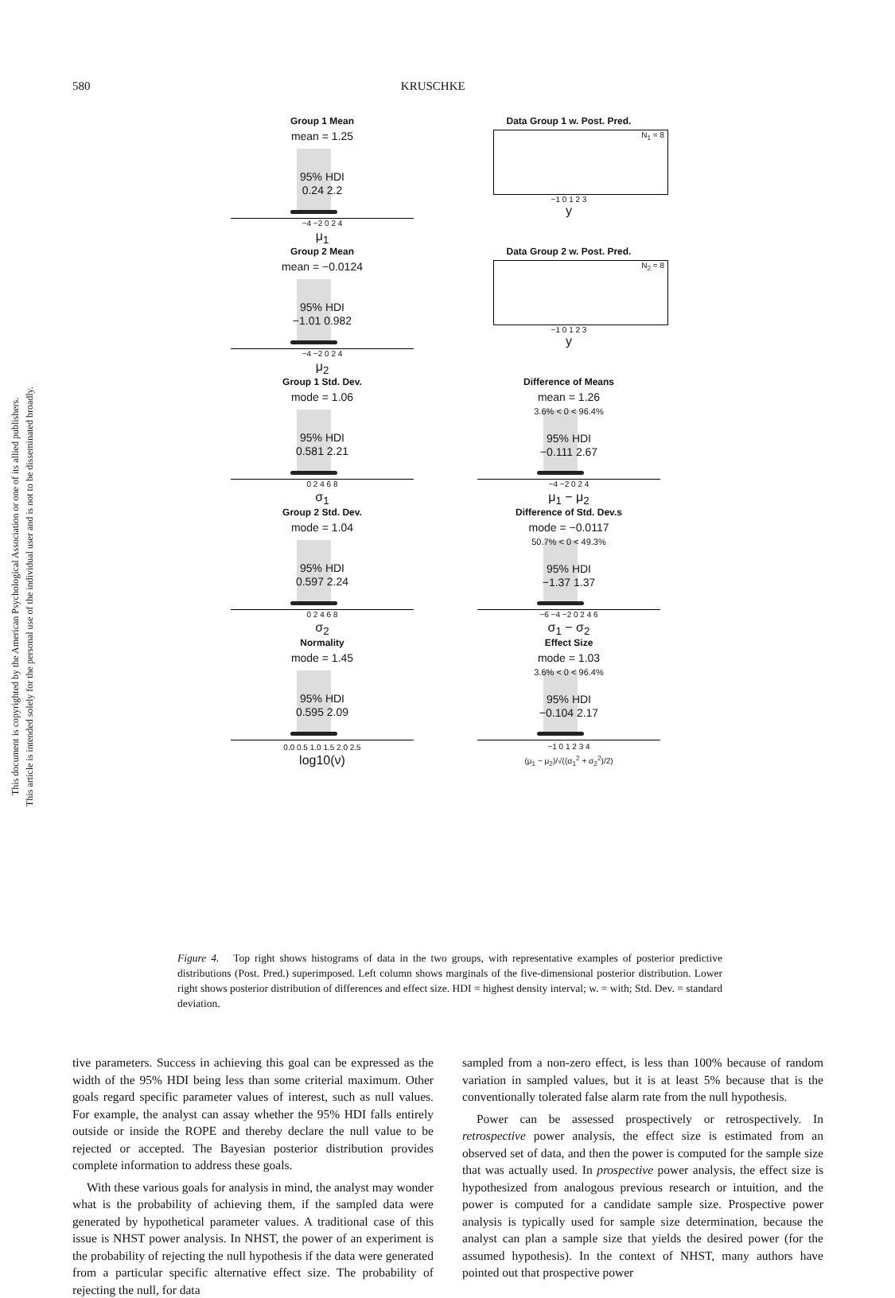This document is copyrighted by the American Psychological Association or one of its allied publishers.
This article is intended solely for the personal use of the individual user and is not to be disseminated broadly.
580 KRUSCHKE
Group 1 Mean
mean = 1.25
95% HDI
0.24 2.2
−4 −2 0 2 4
μ<sub>1</sub>
Data Group 1 w. Post. Pred.
N<sub>1</sub> = 8
−1 0 1 2 3
y
Group 2 Mean
mean = −0.0124
95% HDI
−1.01 0.982
−4 −2 0 2 4
μ<sub>2</sub>
Data Group 2 w. Post. Pred.
N<sub>2</sub> = 8
−1 0 1 2 3
y
Group 1 Std. Dev.
mode = 1.06
95% HDI
0.581 2.21
0 2 4 6 8
σ<sub>1</sub>
Difference of Means
mean = 1.26
3.6% < 0 < 96.4%
95% HDI
−0.111 2.67
−4 −2 0 2 4
μ<sub>1</sub> − μ<sub>2</sub>
Group 2 Std. Dev.
mode = 1.04
95% HDI
0.597 2.24
0 2 4 6 8
σ<sub>2</sub>
Difference of Std. Dev.s
mode = −0.0117
50.7% < 0 < 49.3%
95% HDI
−1.37 1.37
−6 −4 −2 0 2 4 6
σ<sub>1</sub> − σ<sub>2</sub>
Normality
mode = 1.45
95% HDI
0.595 2.09
0.0 0.5 1.0 1.5 2.0 2.5
log10(ν)
Effect Size
mode = 1.03
3.6% < 0 < 96.4%
95% HDI
−0.104 2.17
−1 0 1 2 3 4
(μ<sub>1</sub> − μ<sub>2</sub>)/√((σ<sub>1</sub><sup>2</sup> + σ<sub>2</sub><sup>2</sup>)/2)
Figure 4. Top right shows histograms of data in the two groups, with representative examples of posterior predictive distributions (Post. Pred.) superimposed. Left column shows marginals of the five-dimensional posterior distribution. Lower right shows posterior distribution of differences and effect size. HDI = highest density interval; w. = with; Std. Dev. = standard deviation.
tive parameters. Success in achieving this goal can be expressed as the width of the 95% HDI being less than some criterial maximum. Other goals regard specific parameter values of interest, such as null values. For example, the analyst can assay whether the 95% HDI falls entirely outside or inside the ROPE and thereby declare the null value to be rejected or accepted. The Bayesian posterior distribution provides complete information to address these goals.
With these various goals for analysis in mind, the analyst may wonder what is the probability of achieving them, if the sampled data were generated by hypothetical parameter values. A traditional case of this issue is NHST power analysis. In NHST, the power of an experiment is the probability of rejecting the null hypothesis if the data were generated from a particular specific alternative effect size. The probability of rejecting the null, for data
sampled from a non-zero effect, is less than 100% because of random variation in sampled values, but it is at least 5% because that is the conventionally tolerated false alarm rate from the null hypothesis.
Power can be assessed prospectively or retrospectively. In retrospective power analysis, the effect size is estimated from an observed set of data, and then the power is computed for the sample size that was actually used. In prospective power analysis, the effect size is hypothesized from analogous previous research or intuition, and the power is computed for a candidate sample size. Prospective power analysis is typically used for sample size determination, because the analyst can plan a sample size that yields the desired power (for the assumed hypothesis). In the context of NHST, many authors have pointed out that prospective power